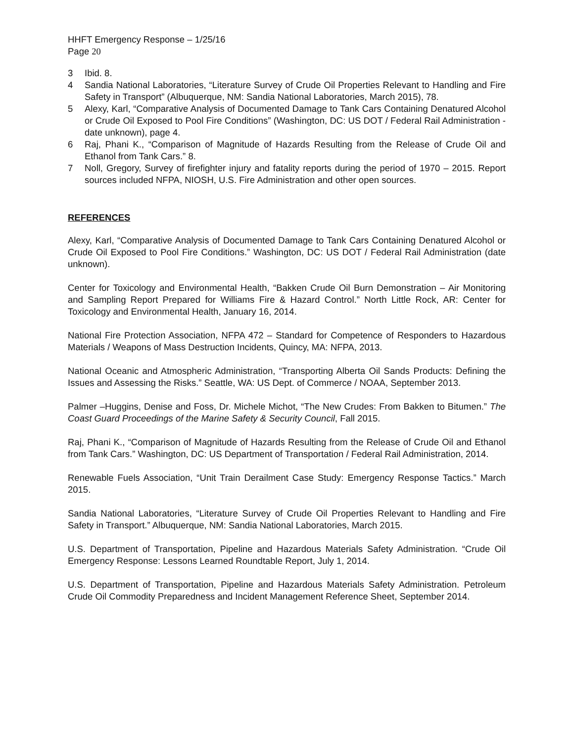HHFT Emergency Response – 1/25/16
Page 20
3 Ibid. 8.
4 Sandia National Laboratories, “Literature Survey of Crude Oil Properties Relevant to Handling and Fire Safety in Transport” (Albuquerque, NM: Sandia National Laboratories, March 2015), 78.
5 Alexy, Karl, “Comparative Analysis of Documented Damage to Tank Cars Containing Denatured Alcohol or Crude Oil Exposed to Pool Fire Conditions” (Washington, DC: US DOT / Federal Rail Administration - date unknown), page 4.
6 Raj, Phani K., “Comparison of Magnitude of Hazards Resulting from the Release of Crude Oil and Ethanol from Tank Cars.” 8.
7 Noll, Gregory, Survey of firefighter injury and fatality reports during the period of 1970 – 2015. Report sources included NFPA, NIOSH, U.S. Fire Administration and other open sources.
REFERENCES
Alexy, Karl, “Comparative Analysis of Documented Damage to Tank Cars Containing Denatured Alcohol or Crude Oil Exposed to Pool Fire Conditions.” Washington, DC: US DOT / Federal Rail Administration (date unknown).
Center for Toxicology and Environmental Health, “Bakken Crude Oil Burn Demonstration – Air Monitoring and Sampling Report Prepared for Williams Fire & Hazard Control.” North Little Rock, AR: Center for Toxicology and Environmental Health, January 16, 2014.
National Fire Protection Association, NFPA 472 – Standard for Competence of Responders to Hazardous Materials / Weapons of Mass Destruction Incidents, Quincy, MA: NFPA, 2013.
National Oceanic and Atmospheric Administration, “Transporting Alberta Oil Sands Products: Defining the Issues and Assessing the Risks.” Seattle, WA: US Dept. of Commerce / NOAA, September 2013.
Palmer –Huggins, Denise and Foss, Dr. Michele Michot, “The New Crudes: From Bakken to Bitumen.” The Coast Guard Proceedings of the Marine Safety & Security Council, Fall 2015.
Raj, Phani K., “Comparison of Magnitude of Hazards Resulting from the Release of Crude Oil and Ethanol from Tank Cars.” Washington, DC: US Department of Transportation / Federal Rail Administration, 2014.
Renewable Fuels Association, “Unit Train Derailment Case Study: Emergency Response Tactics.” March 2015.
Sandia National Laboratories, “Literature Survey of Crude Oil Properties Relevant to Handling and Fire Safety in Transport.” Albuquerque, NM: Sandia National Laboratories, March 2015.
U.S. Department of Transportation, Pipeline and Hazardous Materials Safety Administration. “Crude Oil Emergency Response: Lessons Learned Roundtable Report, July 1, 2014.
U.S. Department of Transportation, Pipeline and Hazardous Materials Safety Administration. Petroleum Crude Oil Commodity Preparedness and Incident Management Reference Sheet, September 2014.